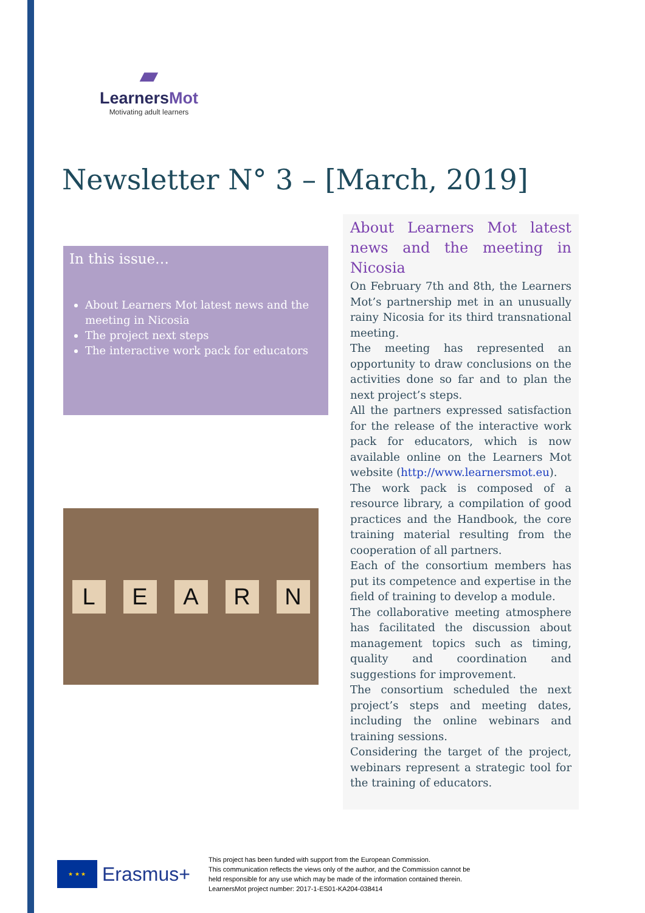▰
LearnersMot
Motivating adult learners
Newsletter N° 3 – [March, 2019]
In this issue…
About Learners Mot latest news and the meeting in Nicosia
The project next steps
The interactive work pack for educators
L E A R N
About Learners Mot latest news and the meeting in Nicosia
On February 7th and 8th, the Learners Mot’s partnership met in an unusually rainy Nicosia for its third transnational meeting.
The meeting has represented an opportunity to draw conclusions on the activities done so far and to plan the next project’s steps.
All the partners expressed satisfaction for the release of the interactive work pack for educators, which is now available online on the Learners Mot website (http://www.learnersmot.eu).
The work pack is composed of a resource library, a compilation of good practices and the Handbook, the core training material resulting from the cooperation of all partners.
Each of the consortium members has put its competence and expertise in the field of training to develop a module.
The collaborative meeting atmosphere has facilitated the discussion about management topics such as timing, quality and coordination and suggestions for improvement.
The consortium scheduled the next project’s steps and meeting dates, including the online webinars and training sessions.
Considering the target of the project, webinars represent a strategic tool for the training of educators.
★ ★ ★
Erasmus+
This project has been funded with support from the European Commission.
This communication reflects the views only of the author, and the Commission cannot be
held responsible for any use which may be made of the information contained therein.
LearnersMot project number: 2017-1-ES01-KA204-038414